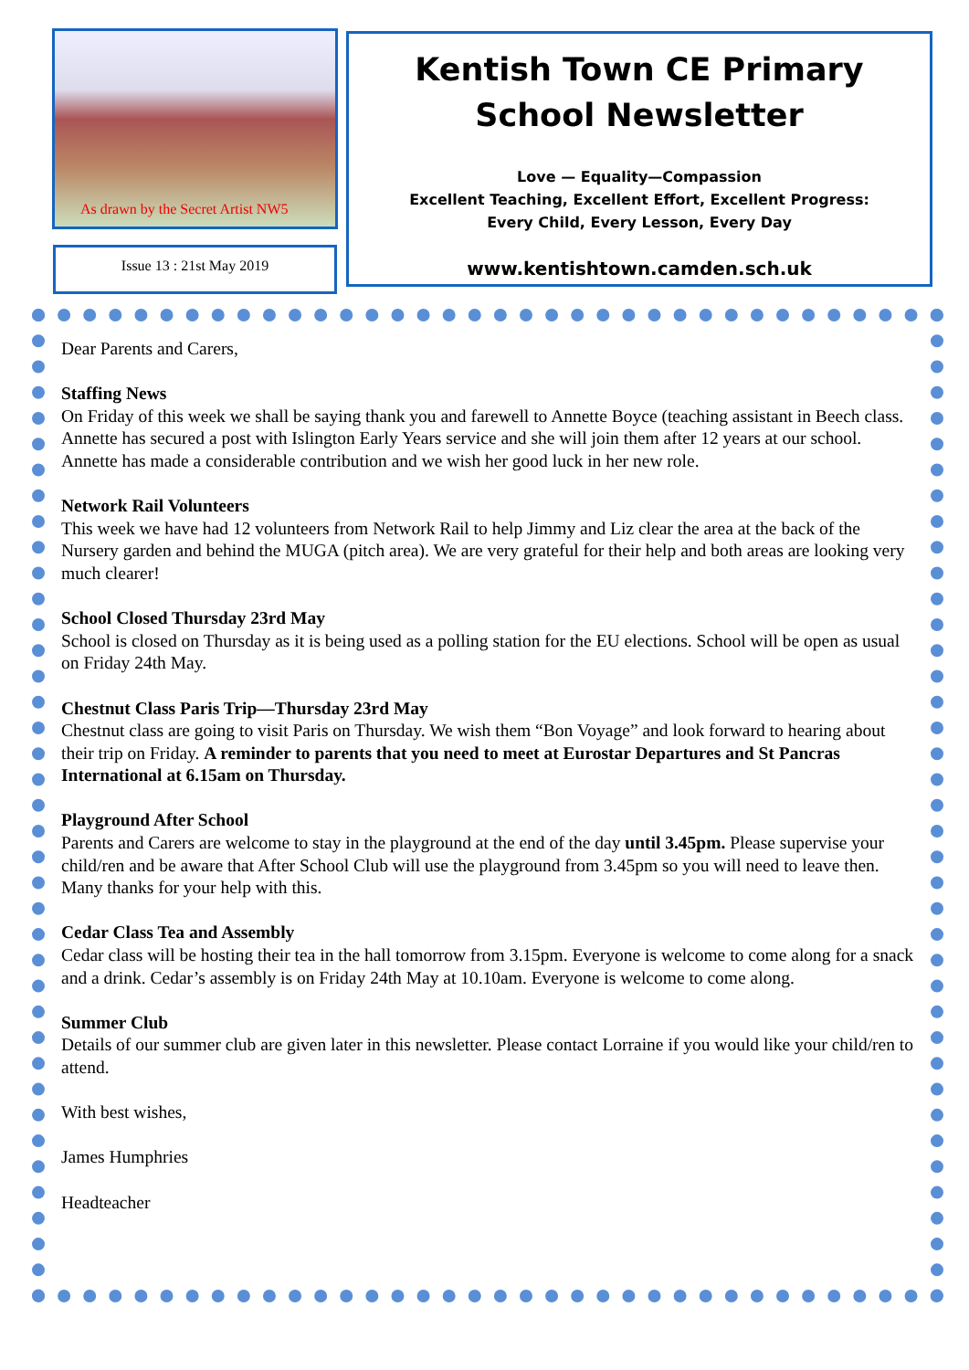As drawn by the Secret Artist NW5
Issue 13 : 21st May 2019
Kentish Town CE Primary
School Newsletter
Love — Equality—Compassion
Excellent Teaching, Excellent Effort, Excellent Progress:
Every Child, Every Lesson, Every Day
www.kentishtown.camden.sch.uk
Dear Parents and Carers,
Staffing News
On Friday of this week we shall be saying thank you and farewell to Annette Boyce (teaching assistant in Beech class. Annette has secured a post with Islington Early Years service and she will join them after 12 years at our school. Annette has made a considerable contribution and we wish her good luck in her new role.
Network Rail Volunteers
This week we have had 12 volunteers from Network Rail to help Jimmy and Liz clear the area at the back of the Nursery garden and behind the MUGA (pitch area). We are very grateful for their help and both areas are looking very much clearer!
School Closed Thursday 23rd May
School is closed on Thursday as it is being used as a polling station for the EU elections. School will be open as usual on Friday 24th May.
Chestnut Class Paris Trip—Thursday 23rd May
Chestnut class are going to visit Paris on Thursday. We wish them “Bon Voyage” and look forward to hearing about their trip on Friday. A reminder to parents that you need to meet at Eurostar Departures and St Pancras International at 6.15am on Thursday.
Playground After School
Parents and Carers are welcome to stay in the playground at the end of the day until 3.45pm. Please supervise your child/ren and be aware that After School Club will use the playground from 3.45pm so you will need to leave then. Many thanks for your help with this.
Cedar Class Tea and Assembly
Cedar class will be hosting their tea in the hall tomorrow from 3.15pm. Everyone is welcome to come along for a snack and a drink. Cedar’s assembly is on Friday 24th May at 10.10am. Everyone is welcome to come along.
Summer Club
Details of our summer club are given later in this newsletter. Please contact Lorraine if you would like your child/ren to attend.
With best wishes,
James Humphries
Headteacher